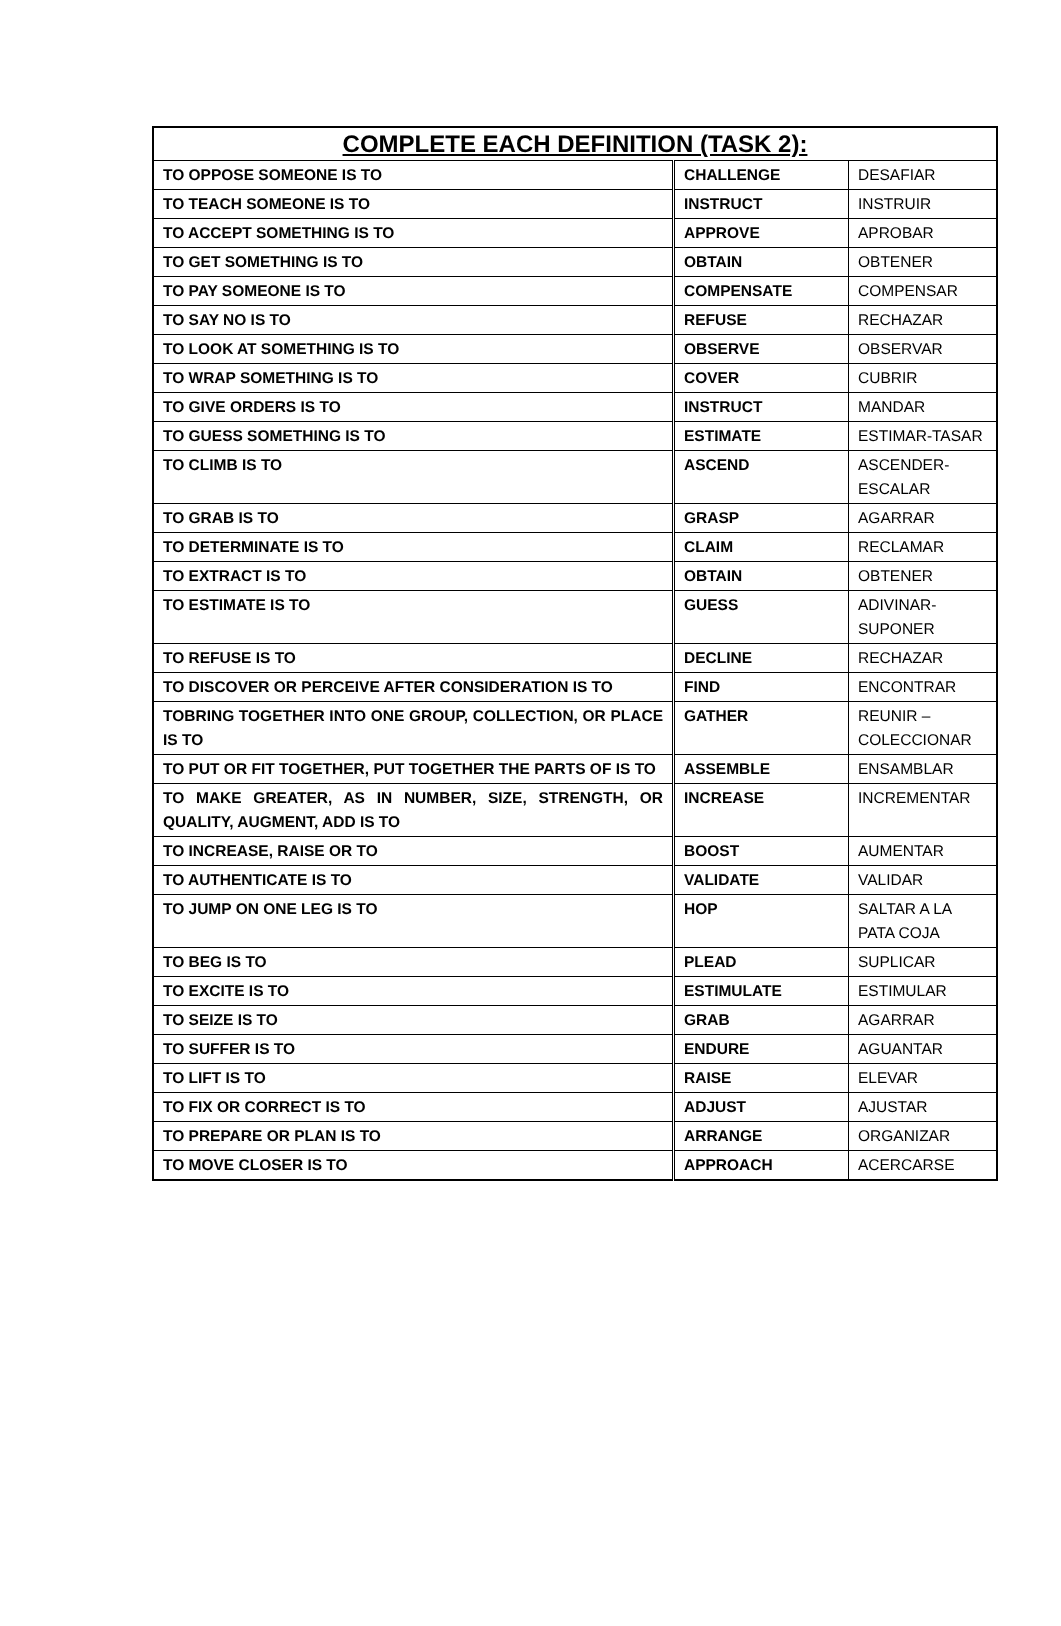| COMPLETE EACH DEFINITION (TASK 2): | | |
| --- | --- | --- |
| TO OPPOSE SOMEONE IS TO | CHALLENGE | DESAFIAR |
| TO TEACH SOMEONE IS TO | INSTRUCT | INSTRUIR |
| TO ACCEPT SOMETHING IS TO | APPROVE | APROBAR |
| TO GET SOMETHING IS TO | OBTAIN | OBTENER |
| TO PAY SOMEONE IS TO | COMPENSATE | COMPENSAR |
| TO SAY NO IS TO | REFUSE | RECHAZAR |
| TO LOOK AT SOMETHING IS TO | OBSERVE | OBSERVAR |
| TO WRAP SOMETHING IS TO | COVER | CUBRIR |
| TO GIVE ORDERS IS TO | INSTRUCT | MANDAR |
| TO GUESS SOMETHING IS TO | ESTIMATE | ESTIMAR-TASAR |
| TO CLIMB IS TO | ASCEND | ASCENDER- ESCALAR |
| TO GRAB IS TO | GRASP | AGARRAR |
| TO DETERMINATE IS TO | CLAIM | RECLAMAR |
| TO EXTRACT IS TO | OBTAIN | OBTENER |
| TO ESTIMATE IS TO | GUESS | ADIVINAR- SUPONER |
| TO REFUSE IS TO | DECLINE | RECHAZAR |
| TO DISCOVER OR PERCEIVE AFTER CONSIDERATION IS TO | FIND | ENCONTRAR |
| TOBRING TOGETHER INTO ONE GROUP, COLLECTION, OR PLACE IS TO | GATHER | REUNIR – COLECCIONAR |
| TO PUT OR FIT TOGETHER, PUT TOGETHER THE PARTS OF IS TO | ASSEMBLE | ENSAMBLAR |
| TO MAKE GREATER, AS IN NUMBER, SIZE, STRENGTH, OR QUALITY, AUGMENT, ADD IS TO | INCREASE | INCREMENTAR |
| TO INCREASE, RAISE OR TO | BOOST | AUMENTAR |
| TO AUTHENTICATE IS TO | VALIDATE | VALIDAR |
| TO JUMP ON ONE LEG IS TO | HOP | SALTAR A LA PATA COJA |
| TO BEG IS TO | PLEAD | SUPLICAR |
| TO EXCITE IS TO | ESTIMULATE | ESTIMULAR |
| TO SEIZE IS TO | GRAB | AGARRAR |
| TO SUFFER IS TO | ENDURE | AGUANTAR |
| TO LIFT IS TO | RAISE | ELEVAR |
| TO FIX OR CORRECT IS TO | ADJUST | AJUSTAR |
| TO PREPARE OR PLAN IS TO | ARRANGE | ORGANIZAR |
| TO MOVE CLOSER IS TO | APPROACH | ACERCARSE |